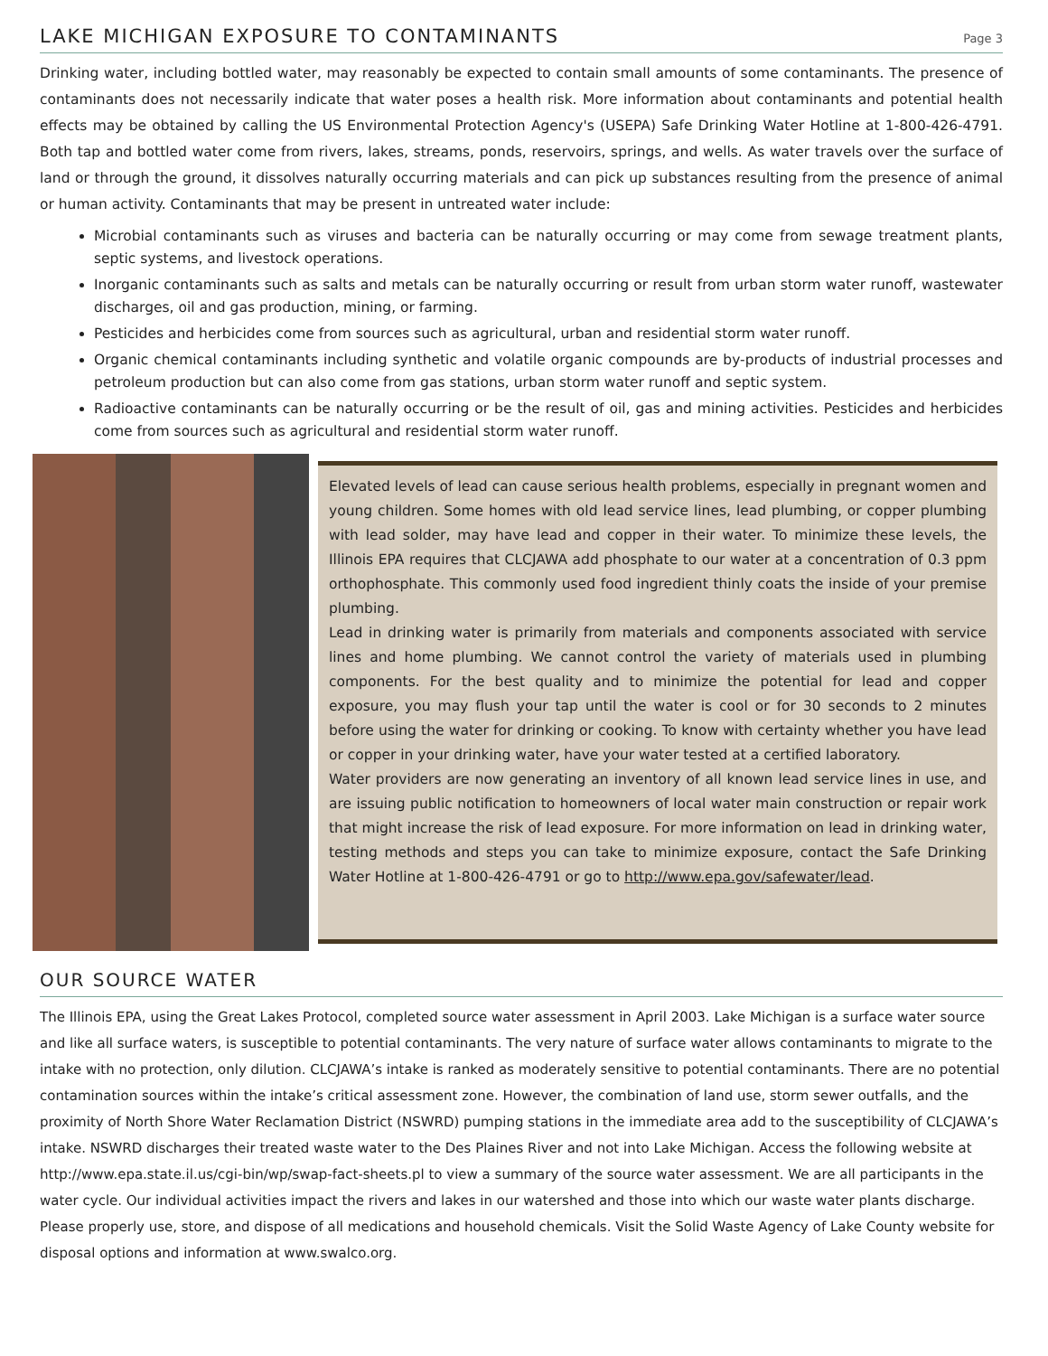LAKE MICHIGAN EXPOSURE TO CONTAMINANTS
Page 3
Drinking water, including bottled water, may reasonably be expected to contain small amounts of some contaminants. The presence of contaminants does not necessarily indicate that water poses a health risk. More information about contaminants and potential health effects may be obtained by calling the US Environmental Protection Agency's (USEPA) Safe Drinking Water Hotline at 1-800-426-4791. Both tap and bottled water come from rivers, lakes, streams, ponds, reservoirs, springs, and wells. As water travels over the surface of land or through the ground, it dissolves naturally occurring materials and can pick up substances resulting from the presence of animal or human activity. Contaminants that may be present in untreated water include:
Microbial contaminants such as viruses and bacteria can be naturally occurring or may come from sewage treatment plants, septic systems, and livestock operations.
Inorganic contaminants such as salts and metals can be naturally occurring or result from urban storm water runoff, wastewater discharges, oil and gas production, mining, or farming.
Pesticides and herbicides come from sources such as agricultural, urban and residential storm water runoff.
Organic chemical contaminants including synthetic and volatile organic compounds are by-products of industrial processes and petroleum production but can also come from gas stations, urban storm water runoff and septic system.
Radioactive contaminants can be naturally occurring or be the result of oil, gas and mining activities. Pesticides and herbicides come from sources such as agricultural and residential storm water runoff.
Elevated levels of lead can cause serious health problems, especially in pregnant women and young children. Some homes with old lead service lines, lead plumbing, or copper plumbing with lead solder, may have lead and copper in their water. To minimize these levels, the Illinois EPA requires that CLCJAWA add phosphate to our water at a concentration of 0.3 ppm orthophosphate. This commonly used food ingredient thinly coats the inside of your premise plumbing.
Lead in drinking water is primarily from materials and components associated with service lines and home plumbing. We cannot control the variety of materials used in plumbing components. For the best quality and to minimize the potential for lead and copper exposure, you may flush your tap until the water is cool or for 30 seconds to 2 minutes before using the water for drinking or cooking. To know with certainty whether you have lead or copper in your drinking water, have your water tested at a certified laboratory.
Water providers are now generating an inventory of all known lead service lines in use, and are issuing public notification to homeowners of local water main construction or repair work that might increase the risk of lead exposure. For more information on lead in drinking water, testing methods and steps you can take to minimize exposure, contact the Safe Drinking Water Hotline at 1-800-426-4791 or go to http://www.epa.gov/safewater/lead.
OUR SOURCE WATER
The Illinois EPA, using the Great Lakes Protocol, completed source water assessment in April 2003. Lake Michigan is a surface water source and like all surface waters, is susceptible to potential contaminants. The very nature of surface water allows contaminants to migrate to the intake with no protection, only dilution. CLCJAWA’s intake is ranked as moderately sensitive to potential contaminants. There are no potential contamination sources within the intake’s critical assessment zone. However, the combination of land use, storm sewer outfalls, and the proximity of North Shore Water Reclamation District (NSWRD) pumping stations in the immediate area add to the susceptibility of CLCJAWA’s intake. NSWRD discharges their treated waste water to the Des Plaines River and not into Lake Michigan. Access the following website at http://www.epa.state.il.us/cgi-bin/wp/swap-fact-sheets.pl to view a summary of the source water assessment. We are all participants in the water cycle. Our individual activities impact the rivers and lakes in our watershed and those into which our waste water plants discharge. Please properly use, store, and dispose of all medications and household chemicals. Visit the Solid Waste Agency of Lake County website for disposal options and information at www.swalco.org.